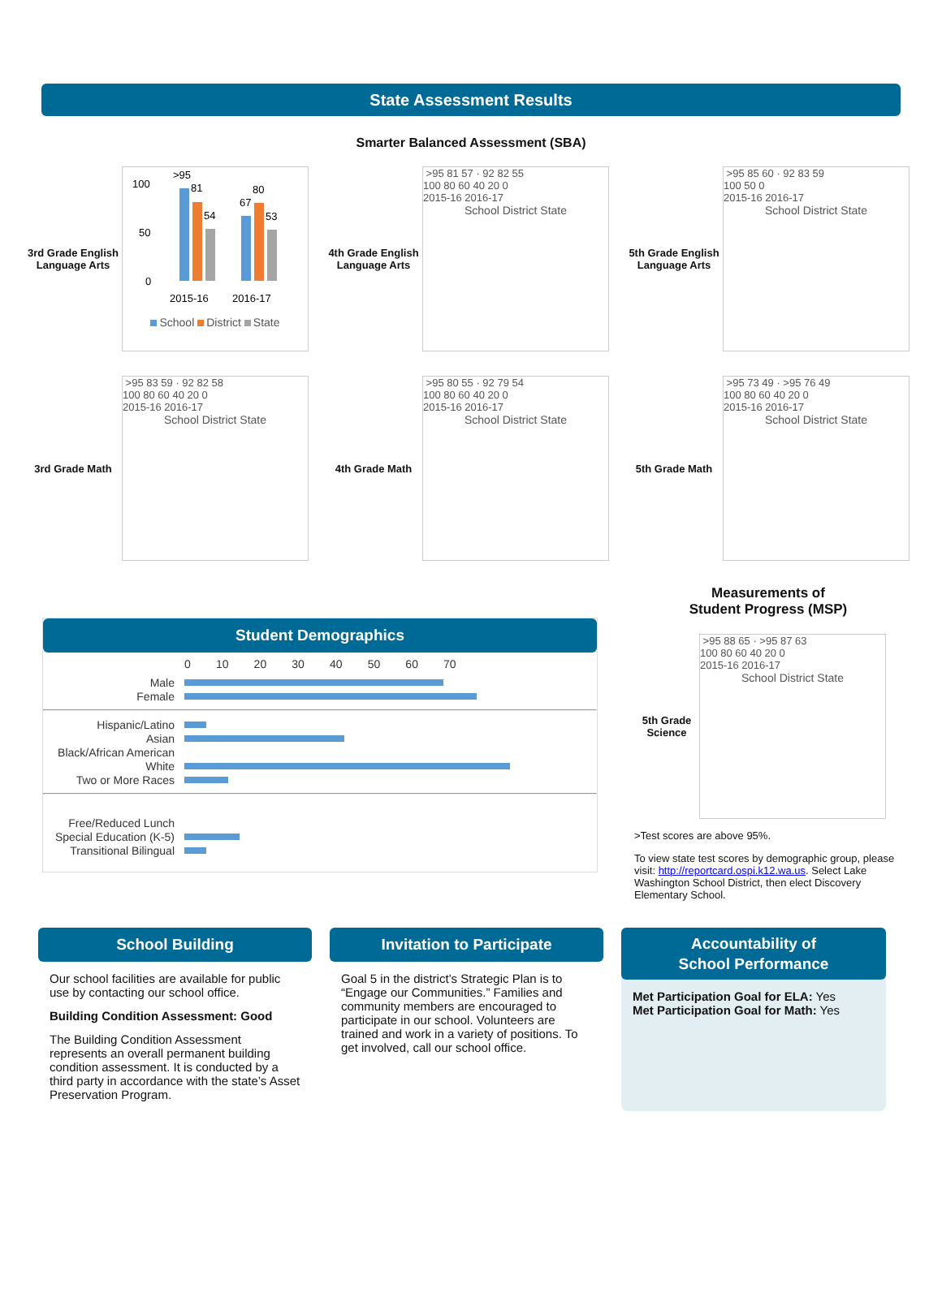State Assessment Results
Smarter Balanced Assessment (SBA)
3rd Grade English Language Arts
100
50
0
>95
81
54
67
80
53
2015-16
2016-17
School District State
4th Grade English Language Arts
>95 81 57 · 92 82 55
100 80 60 40 20 0
2015-16 2016-17
School District State
5th Grade English Language Arts
>95 85 60 · 92 83 59
100 50 0
2015-16 2016-17
School District State
3rd Grade Math
>95 83 59 · 92 82 58
100 80 60 40 20 0
2015-16 2016-17
School District State
4th Grade Math
>95 80 55 · 92 79 54
100 80 60 40 20 0
2015-16 2016-17
School District State
5th Grade Math
>95 73 49 · >95 76 49
100 80 60 40 20 0
2015-16 2016-17
School District State
Student Demographics
0 10 20 30 40 50 60 70
Male
Female
Hispanic/Latino
Asian
Black/African American
White
Two or More Races
Free/Reduced Lunch
Special Education (K-5)
Transitional Bilingual
Measurements of
Student Progress (MSP)
5th Grade Science
>95 88 65 · >95 87 63
100 80 60 40 20 0
2015-16 2016-17
School District State
>Test scores are above 95%.
To view state test scores by demographic group, please visit: http://reportcard.ospi.k12.wa.us. Select Lake Washington School District, then elect Discovery Elementary School.
School Building
Our school facilities are available for public use by contacting our school office.
Building Condition Assessment: Good
The Building Condition Assessment represents an overall permanent building condition assessment. It is conducted by a third party in accordance with the state’s Asset Preservation Program.
Invitation to Participate
Goal 5 in the district’s Strategic Plan is to “Engage our Communities.” Families and community members are encouraged to participate in our school. Volunteers are trained and work in a variety of positions. To get involved, call our school office.
Accountability of
School Performance
Met Participation Goal for ELA: Yes
Met Participation Goal for Math: Yes